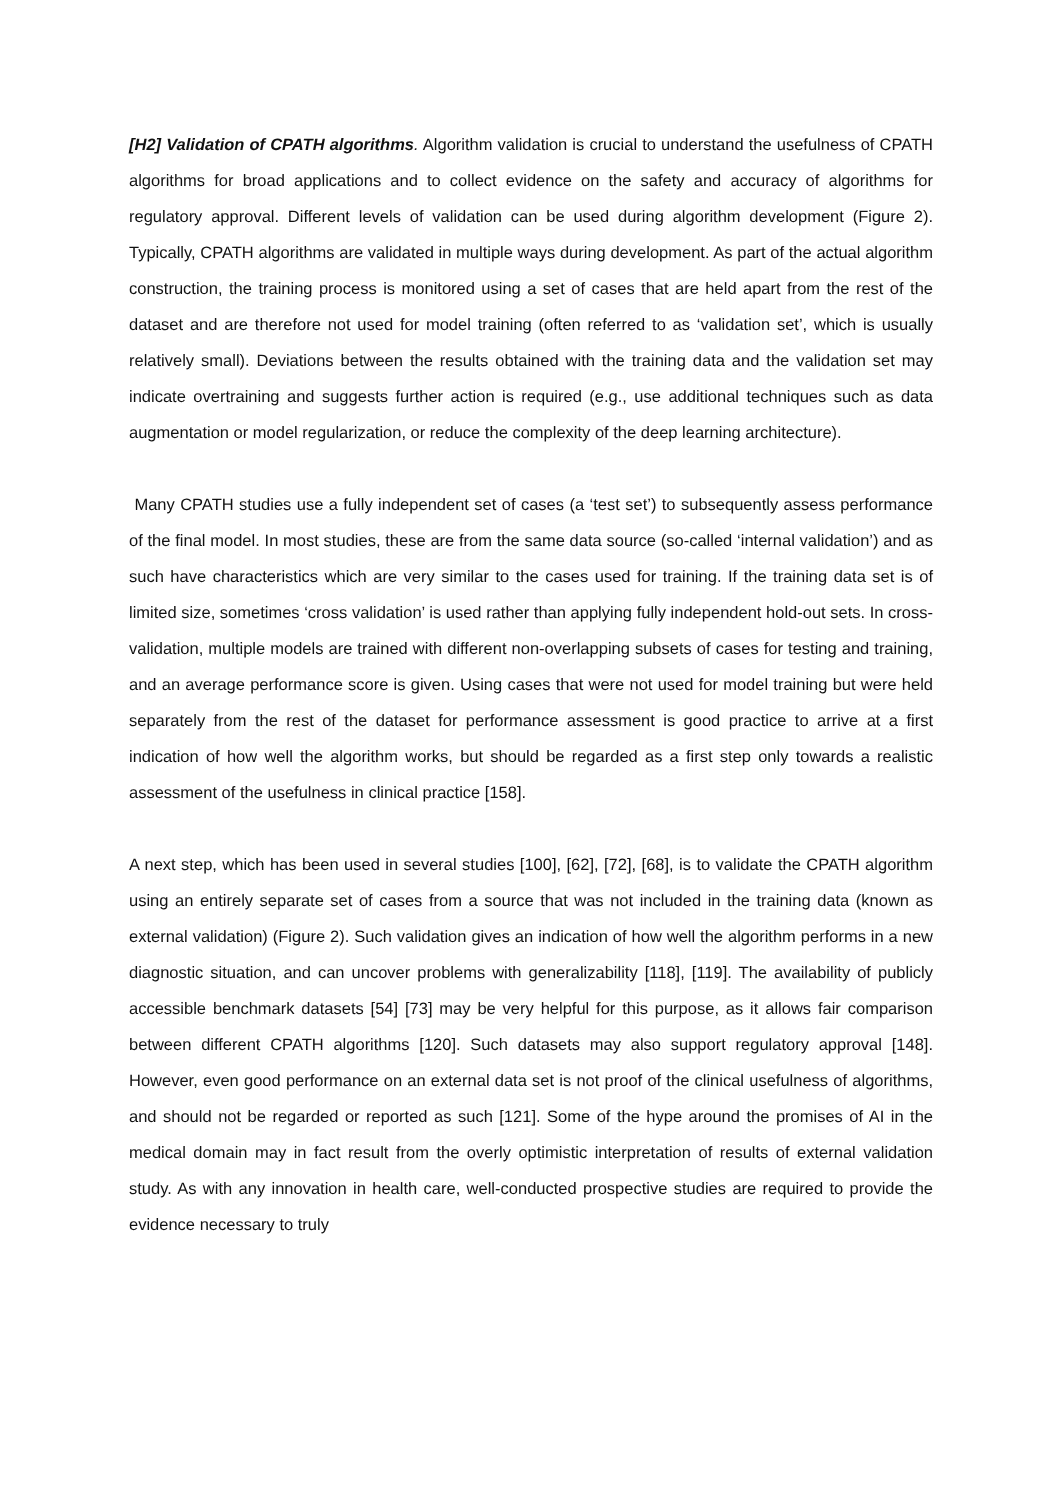[H2] Validation of CPATH algorithms. Algorithm validation is crucial to understand the usefulness of CPATH algorithms for broad applications and to collect evidence on the safety and accuracy of algorithms for regulatory approval. Different levels of validation can be used during algorithm development (Figure 2). Typically, CPATH algorithms are validated in multiple ways during development. As part of the actual algorithm construction, the training process is monitored using a set of cases that are held apart from the rest of the dataset and are therefore not used for model training (often referred to as ‘validation set’, which is usually relatively small). Deviations between the results obtained with the training data and the validation set may indicate overtraining and suggests further action is required (e.g., use additional techniques such as data augmentation or model regularization, or reduce the complexity of the deep learning architecture).
Many CPATH studies use a fully independent set of cases (a ‘test set’) to subsequently assess performance of the final model. In most studies, these are from the same data source (so-called ‘internal validation’) and as such have characteristics which are very similar to the cases used for training. If the training data set is of limited size, sometimes ‘cross validation’ is used rather than applying fully independent hold-out sets. In cross-validation, multiple models are trained with different non-overlapping subsets of cases for testing and training, and an average performance score is given. Using cases that were not used for model training but were held separately from the rest of the dataset for performance assessment is good practice to arrive at a first indication of how well the algorithm works, but should be regarded as a first step only towards a realistic assessment of the usefulness in clinical practice [158].
A next step, which has been used in several studies [100], [62], [72], [68], is to validate the CPATH algorithm using an entirely separate set of cases from a source that was not included in the training data (known as external validation) (Figure 2). Such validation gives an indication of how well the algorithm performs in a new diagnostic situation, and can uncover problems with generalizability [118], [119]. The availability of publicly accessible benchmark datasets [54] [73] may be very helpful for this purpose, as it allows fair comparison between different CPATH algorithms [120]. Such datasets may also support regulatory approval [148]. However, even good performance on an external data set is not proof of the clinical usefulness of algorithms, and should not be regarded or reported as such [121]. Some of the hype around the promises of AI in the medical domain may in fact result from the overly optimistic interpretation of results of external validation study. As with any innovation in health care, well-conducted prospective studies are required to provide the evidence necessary to truly